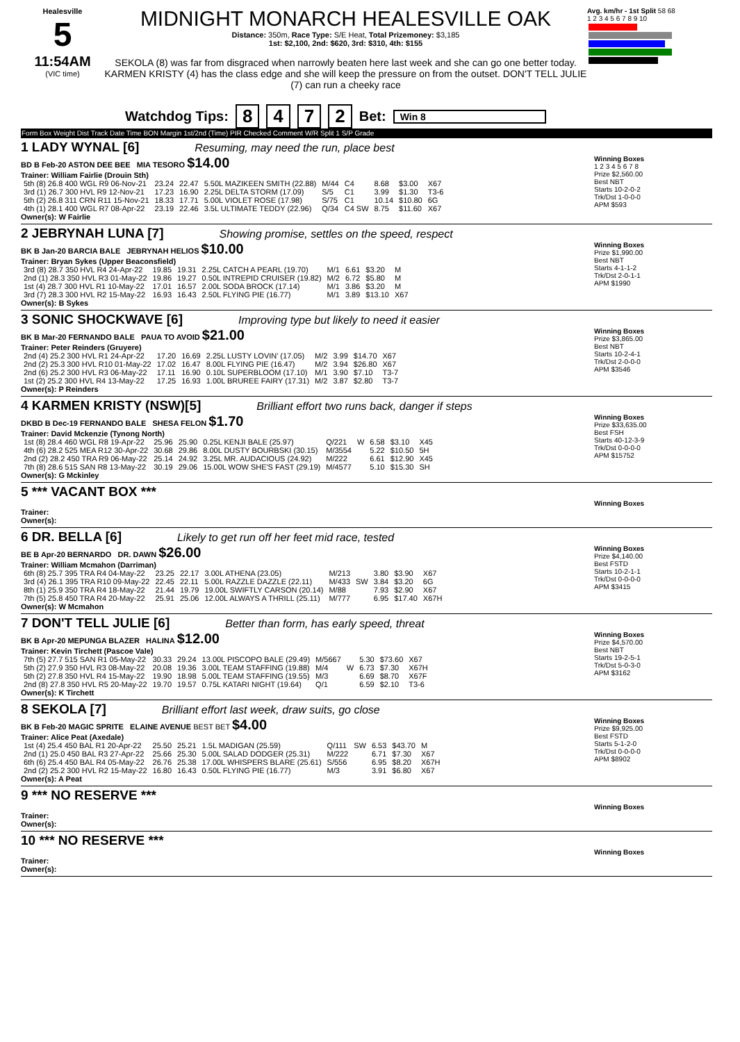Healesville
5
11:54AM
(VIC time)
MIDNIGHT MONARCH HEALESVILLE OAK
Distance: 350m, Race Type: S/E Heat, Total Prizemoney: $3,185
1st: $2,100, 2nd: $620, 3rd: $310, 4th: $155
SEKOLA (8) was far from disgraced when narrowly beaten here last week and she can go one better today. KARMEN KRISTY (4) has the class edge and she will keep the pressure on from the outset. DON'T TELL JULIE (7) can run a cheeky race
Avg. km/hr - 1st Split 58 68
1 2 3 4 5 6 7 8 9 10
Watchdog Tips: 8472 Bet: Win 8
Form Box Weight Dist Track Date Time BON Margin 1st/2nd (Time) PIR Checked Comment W/R Split 1 S/P Grade
1 LADY WYNAL [6]
Resuming, may need the run, place best
BD B Feb-20 ASTON DEE BEE MIA TESORO $14.00
Trainer: William Fairlie (Drouin Sth)
| 5th (8) 26.8 400 WGL R9 06-Nov-21 | 23.24 | 22.47 | 5.50L MAZIKEEN SMITH (22.88) | M/44 | C4 | 8.68 | $3.00 | X67 |
| 3rd (1) 26.7 300 HVL R9 12-Nov-21 | 17.23 | 16.90 | 2.25L DELTA STORM (17.09) | S/5 | C1 | 3.99 | $1.30 | T3-6 |
| 5th (2) 26.8 311 CRN R11 15-Nov-21 | 18.33 | 17.71 | 5.00L VIOLET ROSE (17.98) | S/75 | C1 | 10.14 | $10.80 | 6G |
| 4th (1) 28.1 400 WGL R7 08-Apr-22 | 23.19 | 22.46 | 3.5L ULTIMATE TEDDY (22.96) | Q/34 | C4 SW | 8.75 | $11.60 | X67 |
Owner(s): W Fairlie
Winning Boxes
1 2 3 4 5 6 7 8
Prize $2,560.00
Best NBT
Starts 10-2-0-2
Trk/Dst 1-0-0-0
APM $593
2 JEBRYNAH LUNA [7]
Showing promise, settles on the speed, respect
BK B Jan-20 BARCIA BALE JEBRYNAH HELIOS $10.00
Trainer: Bryan Sykes (Upper Beaconsfield)
| 3rd (8) 28.7 350 HVL R4 24-Apr-22 | 19.85 | 19.31 | 2.25L CATCH A PEARL (19.70) | M/1 | 6.61 | $3.20 | M |
| 2nd (1) 28.3 350 HVL R3 01-May-22 | 19.86 | 19.27 | 0.50L INTREPID CRUISER (19.82) | M/2 | 6.72 | $5.80 | M |
| 1st (4) 28.7 300 HVL R1 10-May-22 | 17.01 | 16.57 | 2.00L SODA BROCK (17.14) | M/1 | 3.86 | $3.20 | M |
| 3rd (7) 28.3 300 HVL R2 15-May-22 | 16.93 | 16.43 | 2.50L FLYING PIE (16.77) | M/1 | 3.89 | $13.10 | X67 |
Owner(s): B Sykes
Winning Boxes
Prize $1,990.00
Best NBT
Starts 4-1-1-2
Trk/Dst 2-0-1-1
APM $1990
3 SONIC SHOCKWAVE [6]
Improving type but likely to need it easier
BK B Mar-20 FERNANDO BALE PAUA TO AVOID $21.00
Trainer: Peter Reinders (Gruyere)
| 2nd (4) 25.2 300 HVL R1 24-Apr-22 | 17.20 | 16.69 | 2.25L LUSTY LOVIN' (17.05) | M/2 | 3.99 | $14.70 | X67 |
| 2nd (2) 25.3 300 HVL R10 01-May-22 | 17.02 | 16.47 | 8.00L FLYING PIE (16.47) | M/2 | 3.94 | $26.80 | X67 |
| 2nd (6) 25.2 300 HVL R3 06-May-22 | 17.11 | 16.90 | 0.10L SUPERBLOOM (17.10) | M/1 | 3.90 | $7.10 | T3-7 |
| 1st (2) 25.2 300 HVL R4 13-May-22 | 17.25 | 16.93 | 1.00L BRUREE FAIRY (17.31) | M/2 | 3.87 | $2.80 | T3-7 |
Owner(s): P Reinders
Winning Boxes
Prize $3,865.00
Best NBT
Starts 10-2-4-1
Trk/Dst 2-0-0-0
APM $3546
4 KARMEN KRISTY (NSW)[5]
Brilliant effort two runs back, danger if steps
DKBD B Dec-19 FERNANDO BALE SHESA FELON $1.70
Trainer: David Mckenzie (Tynong North)
| 1st (8) 28.4 460 WGL R8 19-Apr-22 | 25.96 | 25.90 | 0.25L KENJI BALE (25.97) | Q/221 | W | 6.58 | $3.10 | X45 |
| 4th (6) 28.2 525 MEA R12 30-Apr-22 | 30.68 | 29.86 | 8.00L DUSTY BOURBSKI (30.15) | M/3554 | | 5.22 | $10.50 | 5H |
| 2nd (2) 28.2 450 TRA R9 06-May-22 | 25.14 | 24.92 | 3.25L MR. AUDACIOUS (24.92) | M/222 | | 6.61 | $12.90 | X45 |
| 7th (8) 28.6 515 SAN R8 13-May-22 | 30.19 | 29.06 | 15.00L WOW SHE'S FAST (29.19) | M/4577 | | 5.10 | $15.30 | SH |
Owner(s): G Mckinley
Winning Boxes
Prize $33,635.00
Best FSH
Starts 40-12-3-9
Trk/Dst 0-0-0-0
APM $15752
5 *** VACANT BOX ***
Trainer:
Owner(s):
Winning Boxes
6 DR. BELLA [6]
Likely to get run off her feet mid race, tested
BE B Apr-20 BERNARDO DR. DAWN $26.00
Trainer: William Mcmahon (Darriman)
| 6th (8) 25.7 395 TRA R4 04-May-22 | 23.25 | 22.17 | 3.00L ATHENA (23.05) | M/213 | | 3.80 | $3.90 | X67 |
| 3rd (4) 26.1 395 TRA R10 09-May-22 | 22.45 | 22.11 | 5.00L RAZZLE DAZZLE (22.11) | M/433 | SW | 3.84 | $3.20 | 6G |
| 8th (1) 25.9 350 TRA R4 18-May-22 | 21.44 | 19.79 | 19.00L SWIFTLY CARSON (20.14) | M/88 | | 7.93 | $2.90 | X67 |
| 7th (5) 25.8 450 TRA R4 20-May-22 | 25.91 | 25.06 | 12.00L ALWAYS A THRILL (25.11) | M/777 | | 6.95 | $17.40 | X67H |
Owner(s): W Mcmahon
Winning Boxes
Prize $4,140.00
Best FSTD
Starts 10-2-1-1
Trk/Dst 0-0-0-0
APM $3415
7 DON'T TELL JULIE [6]
Better than form, has early speed, threat
BK B Apr-20 MEPUNGA BLAZER HALINA $12.00
Trainer: Kevin Tirchett (Pascoe Vale)
| 7th (5) 27.7 515 SAN R1 05-May-22 | 30.33 | 29.24 | 13.00L PISCOPO BALE (29.49) | M/5667 | | 5.30 | $73.60 | X67 |
| 5th (2) 27.9 350 HVL R3 08-May-22 | 20.08 | 19.36 | 3.00L TEAM STAFFING (19.88) | M/4 | W | 6.73 | $7.30 | X67H |
| 5th (2) 27.8 350 HVL R4 15-May-22 | 19.90 | 18.98 | 5.00L TEAM STAFFING (19.55) | M/3 | | 6.69 | $8.70 | X67F |
| 2nd (8) 27.8 350 HVL R5 20-May-22 | 19.70 | 19.57 | 0.75L KATARI NIGHT (19.64) | Q/1 | | 6.59 | $2.10 | T3-6 |
Owner(s): K Tirchett
Winning Boxes
Prize $4,570.00
Best NBT
Starts 19-2-5-1
Trk/Dst 5-0-3-0
APM $3162
8 SEKOLA [7]
Brilliant effort last week, draw suits, go close
BK B Feb-20 MAGIC SPRITE ELAINE AVENUE BEST BET $4.00
Trainer: Alice Peat (Axedale)
| 1st (4) 25.4 450 BAL R1 20-Apr-22 | 25.50 | 25.21 | 1.5L MADIGAN (25.59) | Q/111 | SW | 6.53 | $43.70 | M |
| 2nd (1) 25.0 450 BAL R3 27-Apr-22 | 25.66 | 25.30 | 5.00L SALAD DODGER (25.31) | M/222 | | 6.71 | $7.30 | X67 |
| 6th (6) 25.4 450 BAL R4 05-May-22 | 26.76 | 25.38 | 17.00L WHISPERS BLARE (25.61) | S/556 | | 6.95 | $8.20 | X67H |
| 2nd (2) 25.2 300 HVL R2 15-May-22 | 16.80 | 16.43 | 0.50L FLYING PIE (16.77) | M/3 | | 3.91 | $6.80 | X67 |
Owner(s): A Peat
Winning Boxes
Prize $9,925.00
Best FSTD
Starts 5-1-2-0
Trk/Dst 0-0-0-0
APM $8902
9 *** NO RESERVE ***
Trainer:
Owner(s):
Winning Boxes
10 *** NO RESERVE ***
Trainer:
Owner(s):
Winning Boxes